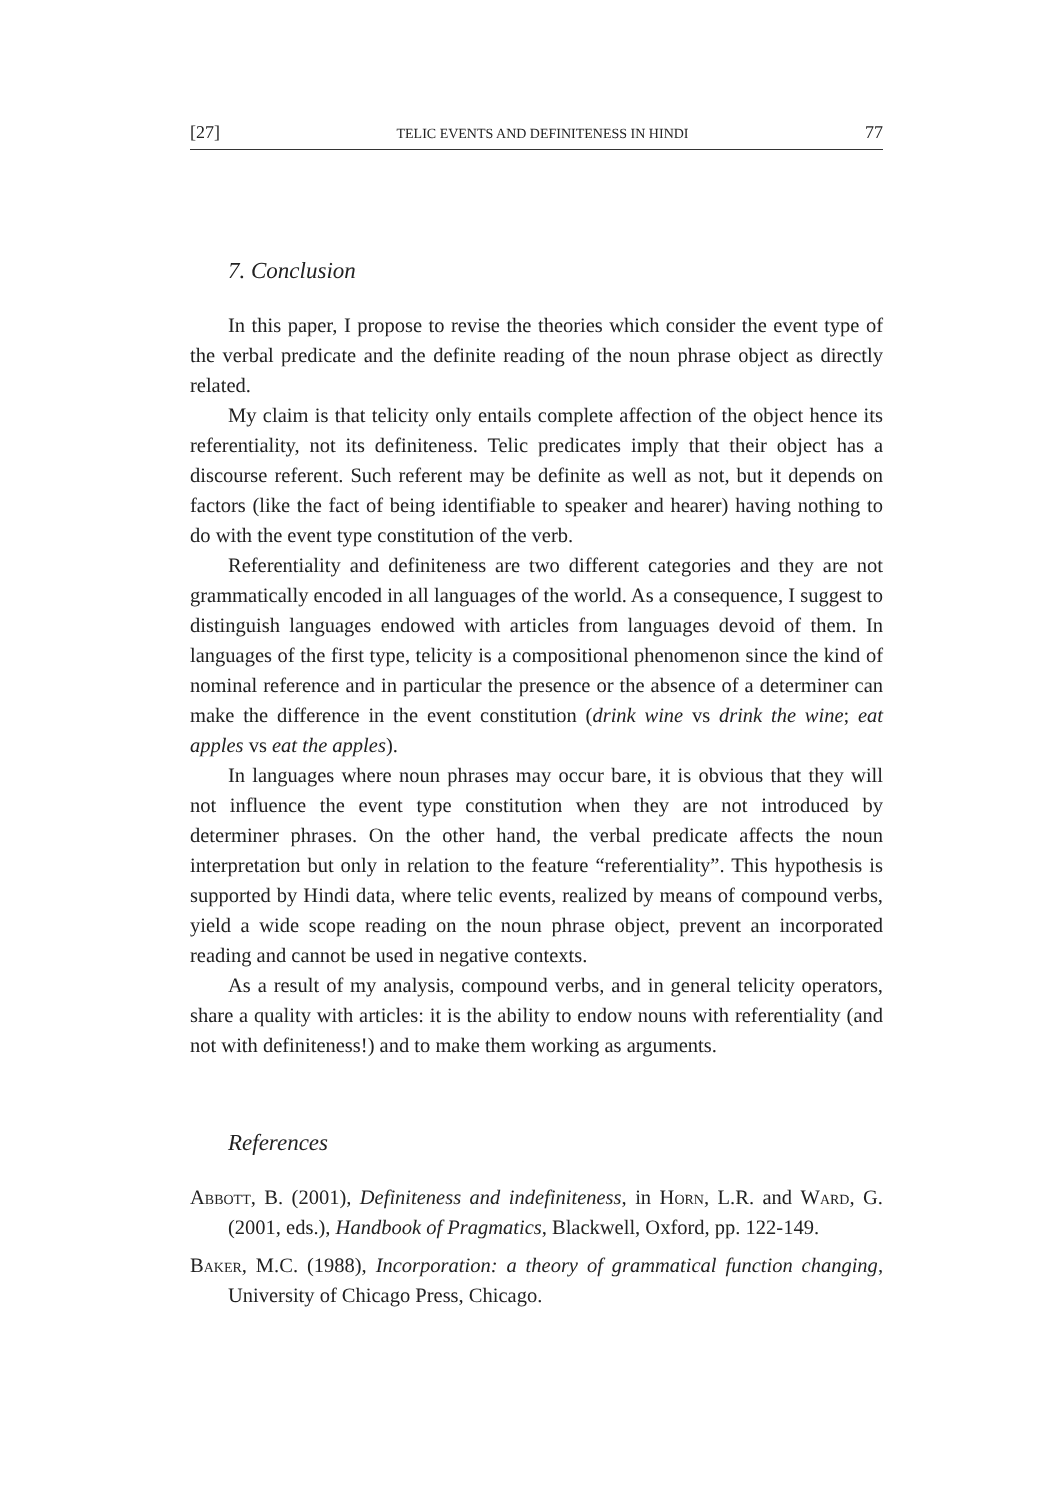[27] TELIC EVENTS AND DEFINITENESS IN HINDI 77
7. Conclusion
In this paper, I propose to revise the theories which consider the event type of the verbal predicate and the definite reading of the noun phrase object as directly related.
My claim is that telicity only entails complete affection of the object hence its referentiality, not its definiteness. Telic predicates imply that their object has a discourse referent. Such referent may be definite as well as not, but it depends on factors (like the fact of being identifiable to speaker and hearer) having nothing to do with the event type constitution of the verb.
Referentiality and definiteness are two different categories and they are not grammatically encoded in all languages of the world. As a consequence, I suggest to distinguish languages endowed with articles from languages devoid of them. In languages of the first type, telicity is a compositional phenomenon since the kind of nominal reference and in particular the presence or the absence of a determiner can make the difference in the event constitution (drink wine vs drink the wine; eat apples vs eat the apples).
In languages where noun phrases may occur bare, it is obvious that they will not influence the event type constitution when they are not introduced by determiner phrases. On the other hand, the verbal predicate affects the noun interpretation but only in relation to the feature “referentiality”. This hypothesis is supported by Hindi data, where telic events, realized by means of compound verbs, yield a wide scope reading on the noun phrase object, prevent an incorporated reading and cannot be used in negative contexts.
As a result of my analysis, compound verbs, and in general telicity operators, share a quality with articles: it is the ability to endow nouns with referentiality (and not with definiteness!) and to make them working as arguments.
References
Abbott, B. (2001), Definiteness and indefiniteness, in Horn, L.R. and Ward, G. (2001, eds.), Handbook of Pragmatics, Blackwell, Oxford, pp. 122-149.
Baker, M.C. (1988), Incorporation: a theory of grammatical function changing, University of Chicago Press, Chicago.